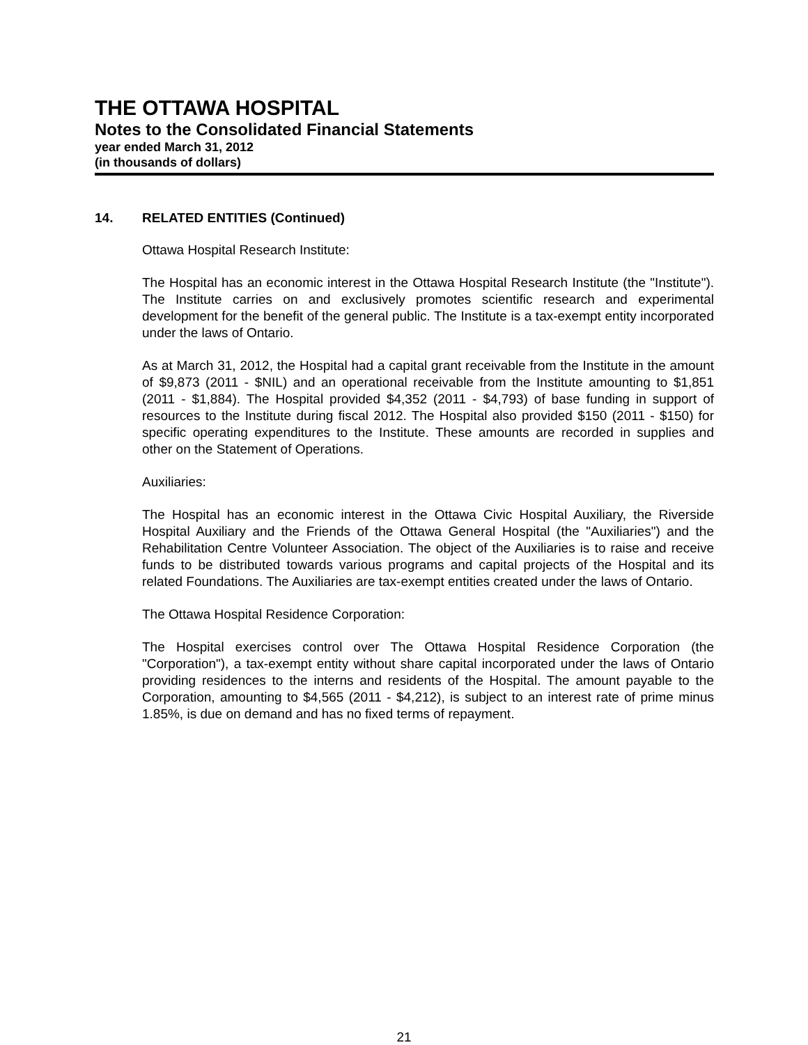THE OTTAWA HOSPITAL
Notes to the Consolidated Financial Statements
year ended March 31, 2012
(in thousands of dollars)
14. RELATED ENTITIES (Continued)
Ottawa Hospital Research Institute:
The Hospital has an economic interest in the Ottawa Hospital Research Institute (the "Institute"). The Institute carries on and exclusively promotes scientific research and experimental development for the benefit of the general public. The Institute is a tax-exempt entity incorporated under the laws of Ontario.
As at March 31, 2012, the Hospital had a capital grant receivable from the Institute in the amount of $9,873 (2011 - $NIL) and an operational receivable from the Institute amounting to $1,851 (2011 - $1,884). The Hospital provided $4,352 (2011 - $4,793) of base funding in support of resources to the Institute during fiscal 2012. The Hospital also provided $150 (2011 - $150) for specific operating expenditures to the Institute. These amounts are recorded in supplies and other on the Statement of Operations.
Auxiliaries:
The Hospital has an economic interest in the Ottawa Civic Hospital Auxiliary, the Riverside Hospital Auxiliary and the Friends of the Ottawa General Hospital (the "Auxiliaries") and the Rehabilitation Centre Volunteer Association. The object of the Auxiliaries is to raise and receive funds to be distributed towards various programs and capital projects of the Hospital and its related Foundations. The Auxiliaries are tax-exempt entities created under the laws of Ontario.
The Ottawa Hospital Residence Corporation:
The Hospital exercises control over The Ottawa Hospital Residence Corporation (the "Corporation"), a tax-exempt entity without share capital incorporated under the laws of Ontario providing residences to the interns and residents of the Hospital. The amount payable to the Corporation, amounting to $4,565 (2011 - $4,212), is subject to an interest rate of prime minus 1.85%, is due on demand and has no fixed terms of repayment.
21